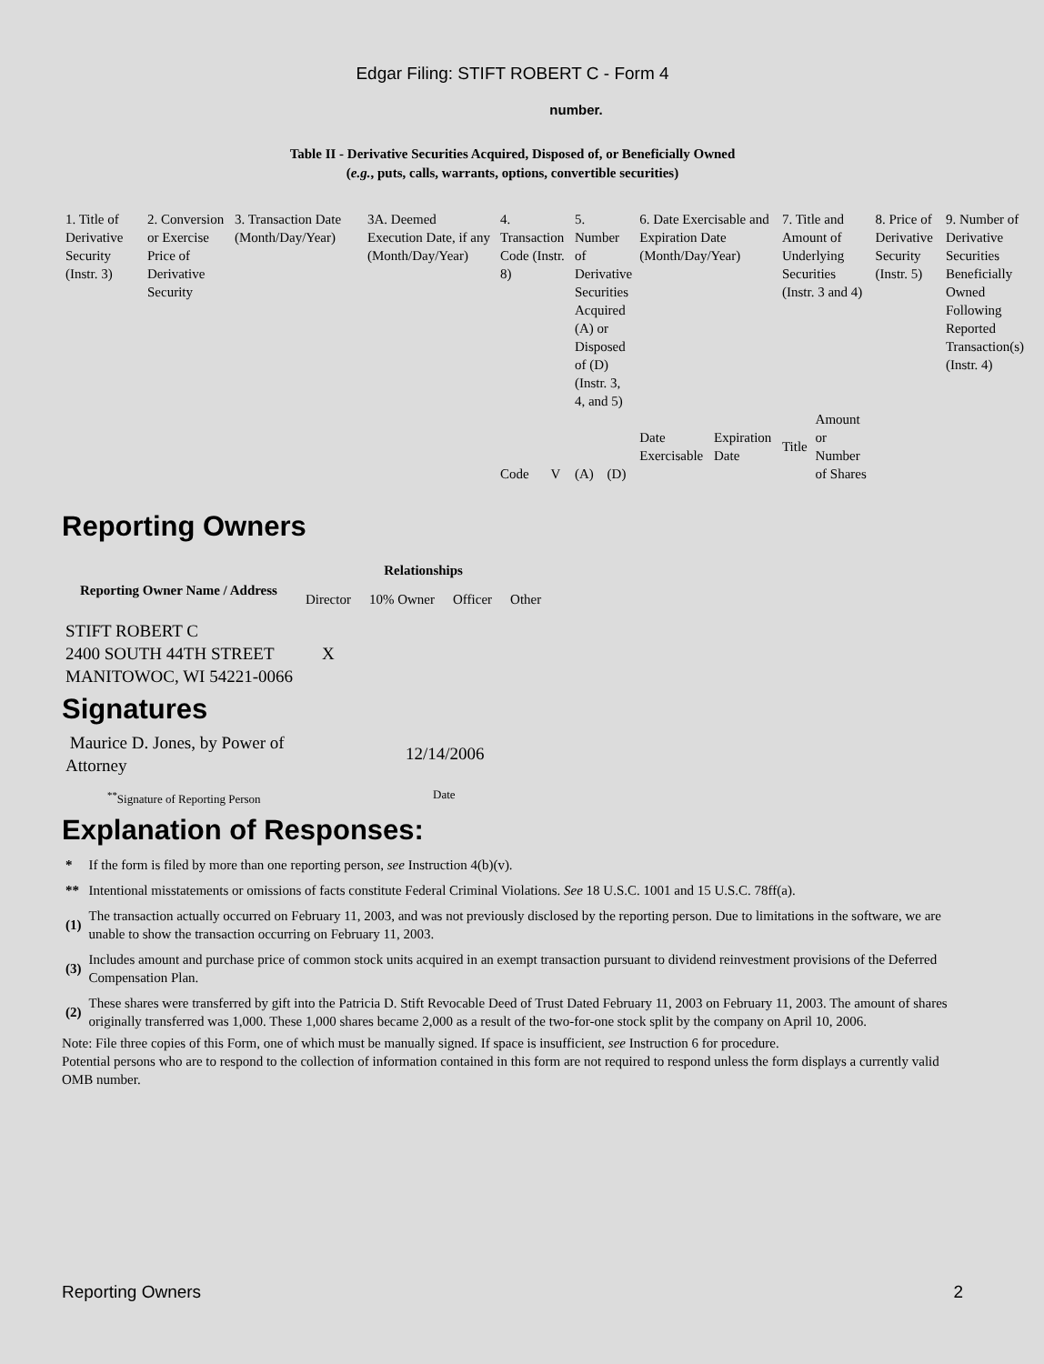Edgar Filing: STIFT ROBERT C - Form 4
number.
Table II - Derivative Securities Acquired, Disposed of, or Beneficially Owned
(e.g., puts, calls, warrants, options, convertible securities)
| 1. Title of Derivative Security (Instr. 3) | 2. Conversion or Exercise Price of Derivative Security | 3. Transaction Date (Month/Day/Year) | 3A. Deemed Execution Date, if any (Month/Day/Year) | 4. Transaction Code (Instr. 8) | | 5. Number of Derivative Securities Acquired (A) or Disposed of (D) (Instr. 3, 4, and 5) | | 6. Date Exercisable and Expiration Date (Month/Day/Year) | | 7. Title and Amount of Underlying Securities (Instr. 3 and 4) | | 8. Price of Derivative Security (Instr. 5) | 9. Number of Derivative Securities Beneficially Owned Following Reported Transaction(s) (Instr. 4) |
| --- | --- | --- | --- | --- | --- | --- | --- | --- | --- | --- | --- | --- | --- |
| | | | | Code | V | (A) | (D) | Date Exercisable | Expiration Date | Title | Amount or Number of Shares | | |
Reporting Owners
| Reporting Owner Name / Address | Relationships | | | |
| --- | --- | --- | --- | --- |
| | Director | 10% Owner | Officer | Other |
| STIFT ROBERT C 2400 SOUTH 44TH STREET MANITOWOC, WI 54221-0066 | X | | | |
Signatures
| Maurice D. Jones, by Power of Attorney | 12/14/2006 |
| <sup>**</sup> Signature of Reporting Person | Date |
Explanation of Responses:
| * | If the form is filed by more than one reporting person, see Instruction 4(b)(v). |
| ** | Intentional misstatements or omissions of facts constitute Federal Criminal Violations. See 18 U.S.C. 1001 and 15 U.S.C. 78ff(a). |
| (1) | The transaction actually occurred on February 11, 2003, and was not previously disclosed by the reporting person. Due to limitations in the software, we are unable to show the transaction occurring on February 11, 2003. |
| (3) | Includes amount and purchase price of common stock units acquired in an exempt transaction pursuant to dividend reinvestment provisions of the Deferred Compensation Plan. |
| (2) | These shares were transferred by gift into the Patricia D. Stift Revocable Deed of Trust Dated February 11, 2003 on February 11, 2003. The amount of shares originally transferred was 1,000. These 1,000 shares became 2,000 as a result of the two-for-one stock split by the company on April 10, 2006. |
Note: File three copies of this Form, one of which must be manually signed. If space is insufficient, see Instruction 6 for procedure.
Potential persons who are to respond to the collection of information contained in this form are not required to respond unless the form displays a currently valid OMB number.
Reporting Owners 2